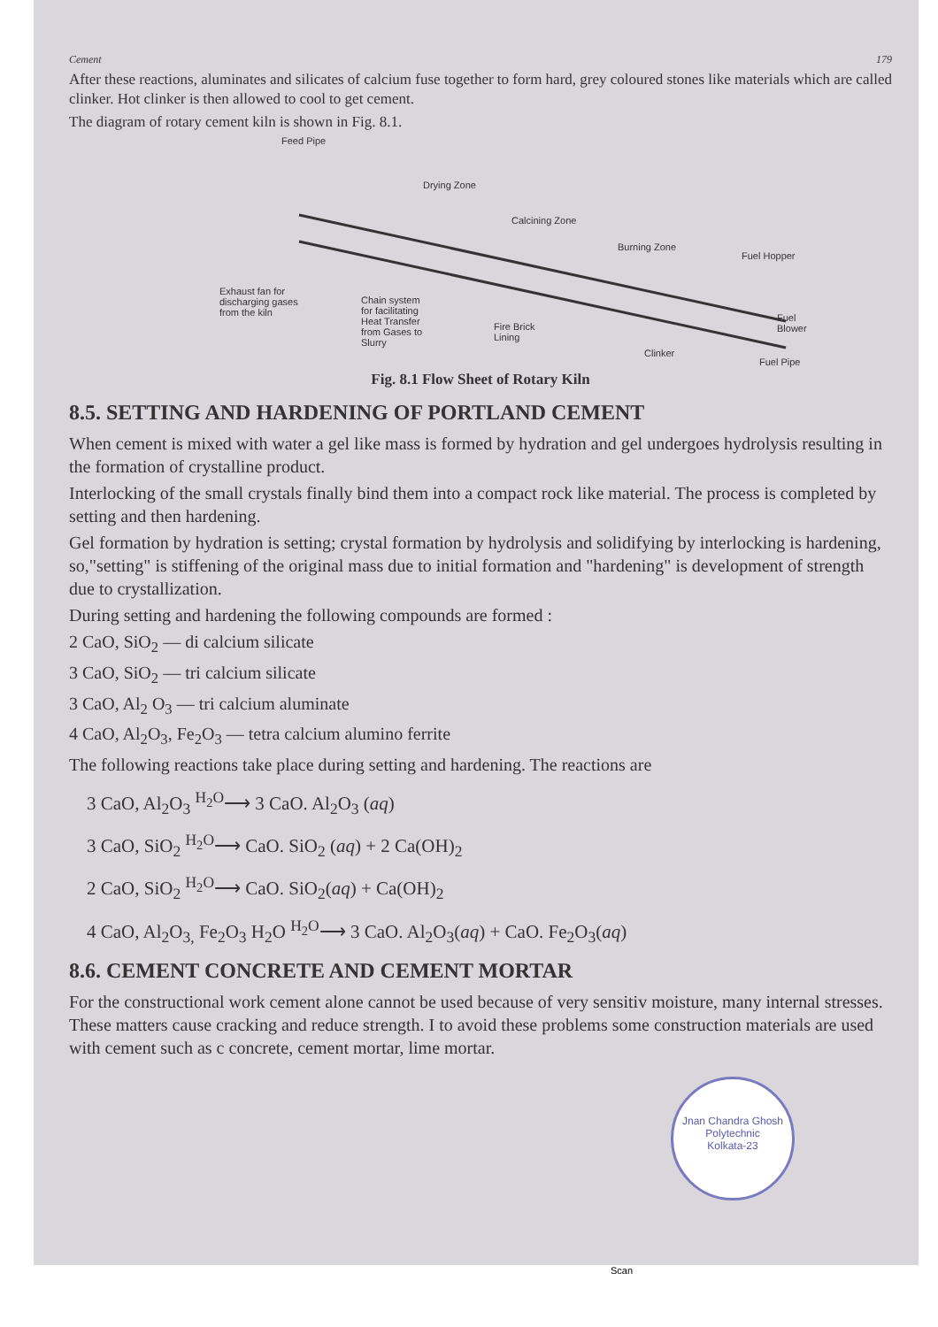Cement 179
After these reactions, aluminates and silicates of calcium fuse together to form hard, grey coloured stones like materials which are called clinker. Hot clinker is then allowed to cool to get cement.
The diagram of rotary cement kiln is shown in Fig. 8.1.
Feed Pipe
Drying Zone
Calcining Zone
Burning Zone
Fuel Hopper
Exhaust fan for
discharging gases
from the kiln
Chain system
for facilitating
Heat Transfer
from Gases to
Slurry
Fire Brick
Lining
Clinker
Fuel
Blower
Fuel Pipe
Fig. 8.1 Flow Sheet of Rotary Kiln
8.5. SETTING AND HARDENING OF PORTLAND CEMENT
When cement is mixed with water a gel like mass is formed by hydration and gel undergoes hydrolysis resulting in the formation of crystalline product.
Interlocking of the small crystals finally bind them into a compact rock like material. The process is completed by setting and then hardening.
Gel formation by hydration is setting; crystal formation by hydrolysis and solidifying by interlocking is hardening, so,"setting" is stiffening of the original mass due to initial formation and "hardening" is development of strength due to crystallization.
During setting and hardening the following compounds are formed :
2 CaO, SiO<sub>2</sub> — di calcium silicate
3 CaO, SiO<sub>2</sub> — tri calcium silicate
3 CaO, Al<sub>2</sub> O<sub>3</sub> — tri calcium aluminate
4 CaO, Al<sub>2</sub>O<sub>3</sub>, Fe<sub>2</sub>O<sub>3</sub> — tetra calcium alumino ferrite
The following reactions take place during setting and hardening. The reactions are
3 CaO, Al<sub>2</sub>O<sub>3</sub> <sup>H<sub>2</sub>O</sup>⟶ 3 CaO. Al<sub>2</sub>O<sub>3</sub> (aq)
3 CaO, SiO<sub>2</sub> <sup>H<sub>2</sub>O</sup>⟶ CaO. SiO<sub>2</sub> (aq) + 2 Ca(OH)<sub>2</sub>
2 CaO, SiO<sub>2</sub> <sup>H<sub>2</sub>O</sup>⟶ CaO. SiO<sub>2</sub>(aq) + Ca(OH)<sub>2</sub>
4 CaO, Al<sub>2</sub>O<sub>3,</sub> Fe<sub>2</sub>O<sub>3</sub> H<sub>2</sub>O <sup>H<sub>2</sub>O</sup>⟶ 3 CaO. Al<sub>2</sub>O<sub>3</sub>(aq) + CaO. Fe<sub>2</sub>O<sub>3</sub>(aq)
8.6. CEMENT CONCRETE AND CEMENT MORTAR
For the constructional work cement alone cannot be used because of very sensitiv moisture, many internal stresses. These matters cause cracking and reduce strength. I to avoid these problems some construction materials are used with cement such as c concrete, cement mortar, lime mortar.
Jnan Chandra Ghosh Polytechnic
Kolkata-23
Scan